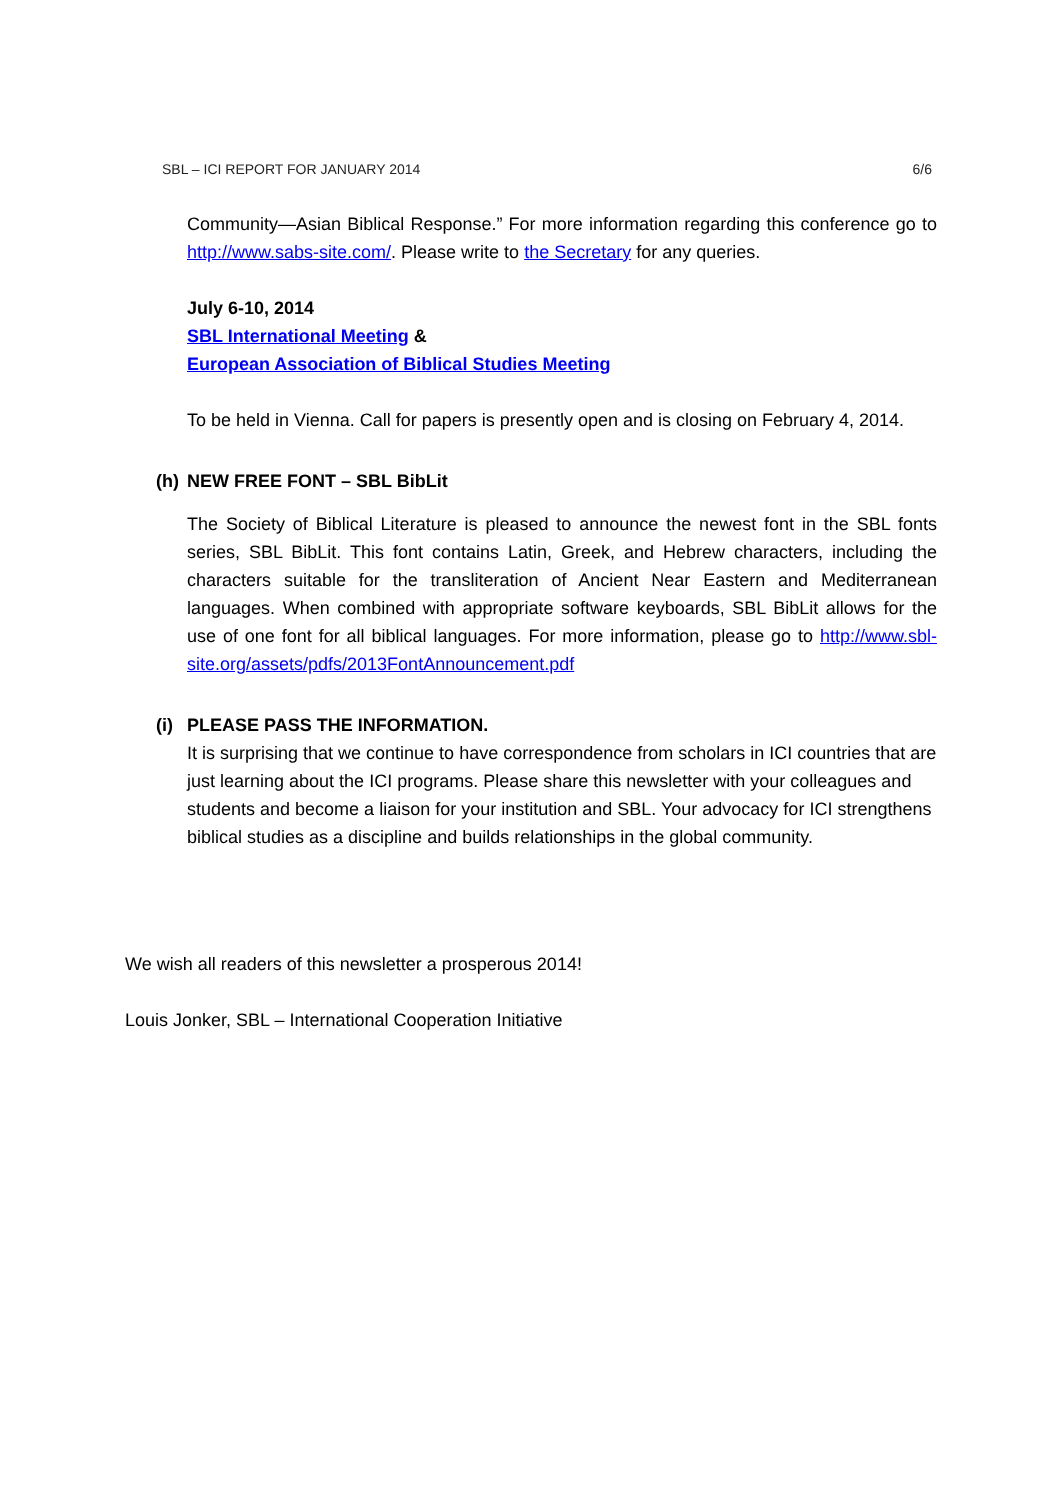SBL – ICI REPORT FOR JANUARY 2014 6/6
Community—Asian Biblical Response.” For more information regarding this conference go to http://www.sabs-site.com/. Please write to the Secretary for any queries.
July 6-10, 2014
SBL International Meeting &
European Association of Biblical Studies Meeting
To be held in Vienna. Call for papers is presently open and is closing on February 4, 2014.
(h) NEW FREE FONT – SBL BibLit
The Society of Biblical Literature is pleased to announce the newest font in the SBL fonts series, SBL BibLit. This font contains Latin, Greek, and Hebrew characters, including the characters suitable for the transliteration of Ancient Near Eastern and Mediterranean languages. When combined with appropriate software keyboards, SBL BibLit allows for the use of one font for all biblical languages. For more information, please go to http://www.sbl-site.org/assets/pdfs/2013FontAnnouncement.pdf
(i) PLEASE PASS THE INFORMATION.
It is surprising that we continue to have correspondence from scholars in ICI countries that are just learning about the ICI programs. Please share this newsletter with your colleagues and students and become a liaison for your institution and SBL. Your advocacy for ICI strengthens biblical studies as a discipline and builds relationships in the global community.
We wish all readers of this newsletter a prosperous 2014!
Louis Jonker, SBL – International Cooperation Initiative